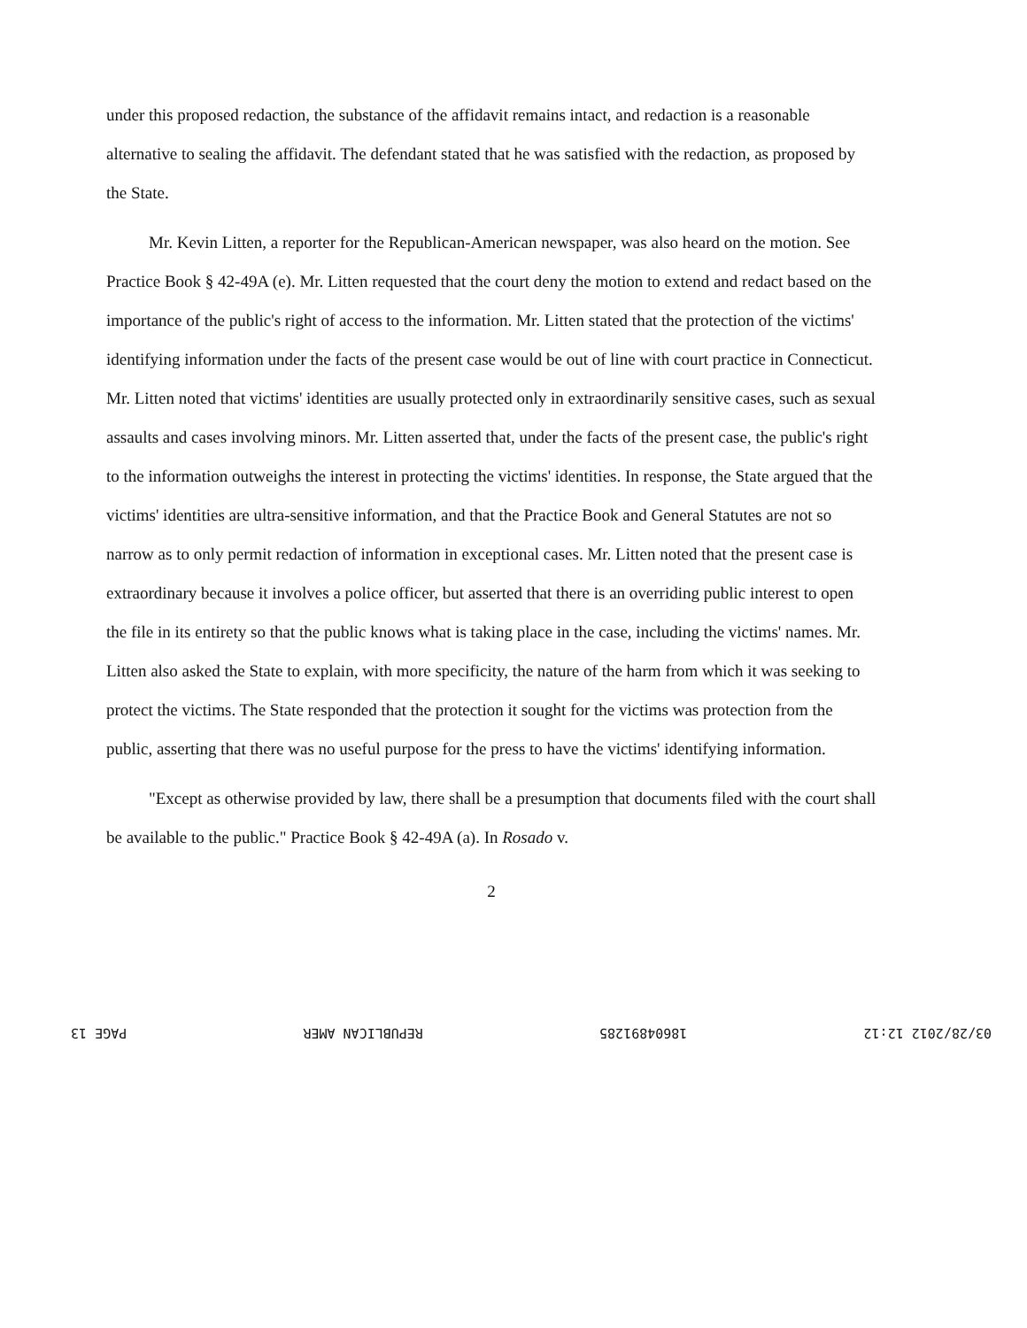under this proposed redaction, the substance of the affidavit remains intact, and redaction is a reasonable alternative to sealing the affidavit. The defendant stated that he was satisfied with the redaction, as proposed by the State.
Mr. Kevin Litten, a reporter for the Republican-American newspaper, was also heard on the motion. See Practice Book § 42-49A (e). Mr. Litten requested that the court deny the motion to extend and redact based on the importance of the public's right of access to the information. Mr. Litten stated that the protection of the victims' identifying information under the facts of the present case would be out of line with court practice in Connecticut. Mr. Litten noted that victims' identities are usually protected only in extraordinarily sensitive cases, such as sexual assaults and cases involving minors. Mr. Litten asserted that, under the facts of the present case, the public's right to the information outweighs the interest in protecting the victims' identities. In response, the State argued that the victims' identities are ultra-sensitive information, and that the Practice Book and General Statutes are not so narrow as to only permit redaction of information in exceptional cases. Mr. Litten noted that the present case is extraordinary because it involves a police officer, but asserted that there is an overriding public interest to open the file in its entirety so that the public knows what is taking place in the case, including the victims' names. Mr. Litten also asked the State to explain, with more specificity, the nature of the harm from which it was seeking to protect the victims. The State responded that the protection it sought for the victims was protection from the public, asserting that there was no useful purpose for the press to have the victims' identifying information.
"Except as otherwise provided by law, there shall be a presumption that documents filed with the court shall be available to the public." Practice Book § 42-49A (a). In Rosado v.
2
03/28/2012 12:12 18604891285 REPUBLICAN AMER PAGE 13